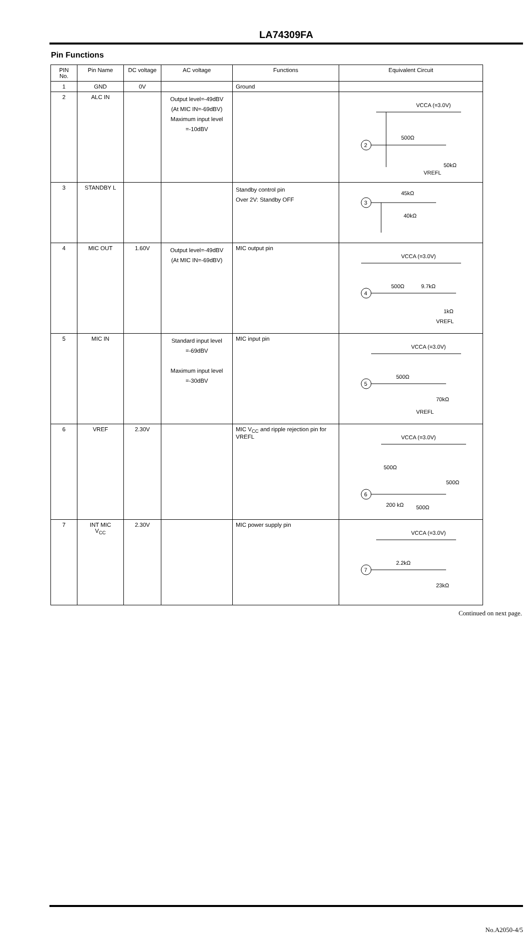LA74309FA
Pin Functions
| PIN No. | Pin Name | DC voltage | AC voltage | Functions | Equivalent Circuit |
| --- | --- | --- | --- | --- | --- |
| 1 | GND | 0V | | Ground | |
| 2 | ALC IN | | Output level=-49dBV (At MIC IN=-69dBV) Maximum input level =-10dBV | | VCCA (=3.0V) 2 500Ω 50kΩ VREFL |
| 3 | STANDBY L | | | Standby control pin Over 2V: Standby OFF | 3 45kΩ 40kΩ |
| 4 | MIC OUT | 1.60V | Output level=-49dBV (At MIC IN=-69dBV) | MIC output pin | VCCA (=3.0V) 4 500Ω 9.7kΩ 1kΩ VREFL |
| 5 | MIC IN | | Standard input level =-69dBV Maximum input level =-30dBV | MIC input pin | VCCA (=3.0V) 5 500Ω 70kΩ VREFL |
| 6 | VREF | 2.30V | | MIC V<sub>CC</sub> and ripple rejection pin for VREFL | VCCA (=3.0V) 500Ω 500Ω 6 200 kΩ 500Ω |
| 7 | INT MIC V<sub>CC</sub> | 2.30V | | MIC power supply pin | VCCA (=3.0V) 7 2.2kΩ 23kΩ |
Continued on next page.
No.A2050-4/5